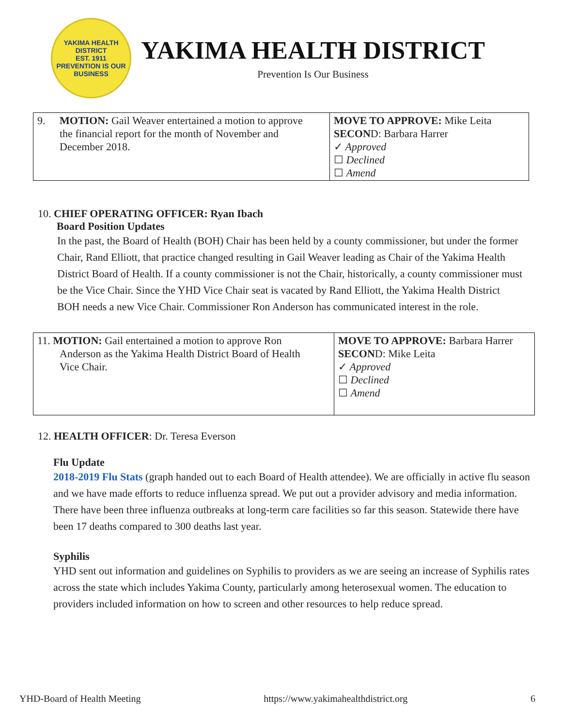YAKIMA HEALTH DISTRICT
EST. 1911
PREVENTION IS OUR BUSINESS
YAKIMA HEALTH DISTRICT
Prevention Is Our Business
| 9. MOTION: Gail Weaver entertained a motion to approve the financial report for the month of November and December 2018. | MOVE TO APPROVE: Mike Leita SECON D: Barbara Harrer ✓ Approved ☐ Declined ☐ Amend |
10. CHIEF OPERATING OFFICER: Ryan Ibach
Board Position Updates
In the past, the Board of Health (BOH) Chair has been held by a county commissioner, but under the former Chair, Rand Elliott, that practice changed resulting in Gail Weaver leading as Chair of the Yakima Health District Board of Health. If a county commissioner is not the Chair, historically, a county commissioner must be the Vice Chair. Since the YHD Vice Chair seat is vacated by Rand Elliott, the Yakima Health District BOH needs a new Vice Chair. Commissioner Ron Anderson has communicated interest in the role.
| 11. MOTION: Gail entertained a motion to approve Ron Anderson as the Yakima Health District Board of Health Vice Chair. | MOVE TO APPROVE: Barbara Harrer SECON D: Mike Leita ✓ Approved ☐ Declined ☐ Amend |
12. HEALTH OFFICER: Dr. Teresa Everson
Flu Update
2018-2019 Flu Stats (graph handed out to each Board of Health attendee). We are officially in active flu season and we have made efforts to reduce influenza spread. We put out a provider advisory and media information. There have been three influenza outbreaks at long-term care facilities so far this season. Statewide there have been 17 deaths compared to 300 deaths last year.
Syphilis
YHD sent out information and guidelines on Syphilis to providers as we are seeing an increase of Syphilis rates across the state which includes Yakima County, particularly among heterosexual women. The education to providers included information on how to screen and other resources to help reduce spread.
YHD-Board of Health Meeting https://www.yakimahealthdistrict.org 6